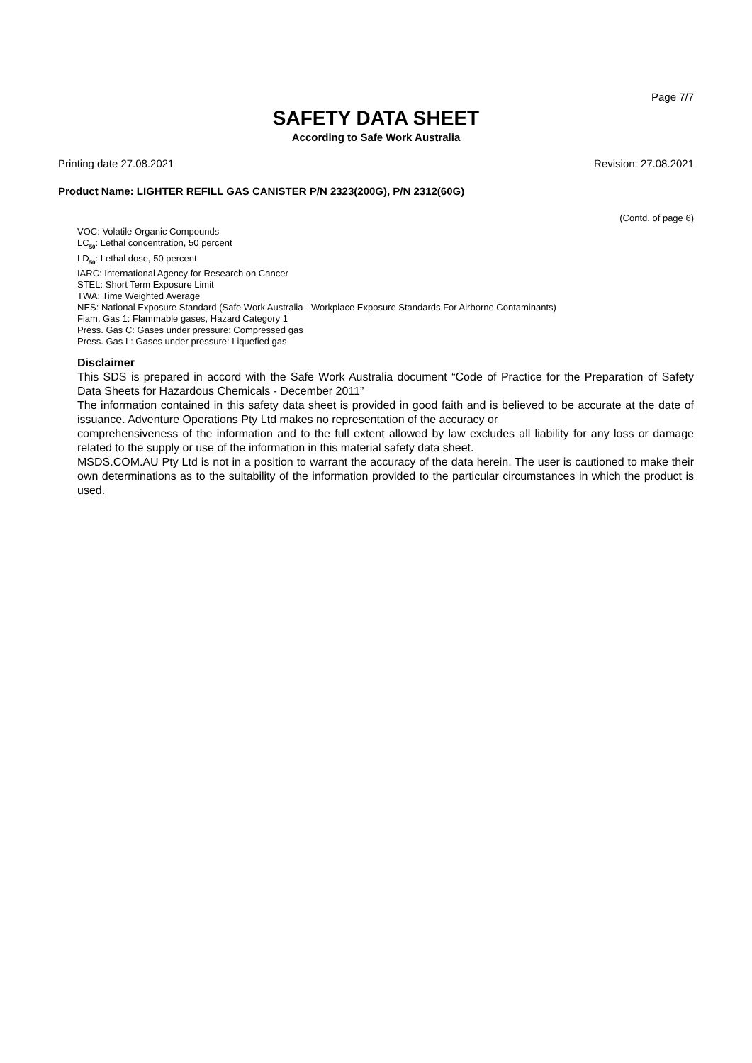Page 7/7
SAFETY DATA SHEET
According to Safe Work Australia
Printing date 27.08.2021 Revision: 27.08.2021
Product Name: LIGHTER REFILL GAS CANISTER P/N 2323(200G), P/N 2312(60G)
(Contd. of page 6)
VOC: Volatile Organic Compounds
LC<sub>50</sub>: Lethal concentration, 50 percent
LD<sub>50</sub>: Lethal dose, 50 percent
IARC: International Agency for Research on Cancer
STEL: Short Term Exposure Limit
TWA: Time Weighted Average
NES: National Exposure Standard (Safe Work Australia - Workplace Exposure Standards For Airborne Contaminants)
Flam. Gas 1: Flammable gases, Hazard Category 1
Press. Gas C: Gases under pressure: Compressed gas
Press. Gas L: Gases under pressure: Liquefied gas
Disclaimer
This SDS is prepared in accord with the Safe Work Australia document “Code of Practice for the Preparation of Safety Data Sheets for Hazardous Chemicals - December 2011”
The information contained in this safety data sheet is provided in good faith and is believed to be accurate at the date of issuance. Adventure Operations Pty Ltd makes no representation of the accuracy or
comprehensiveness of the information and to the full extent allowed by law excludes all liability for any loss or damage related to the supply or use of the information in this material safety data sheet.
MSDS.COM.AU Pty Ltd is not in a position to warrant the accuracy of the data herein. The user is cautioned to make their own determinations as to the suitability of the information provided to the particular circumstances in which the product is used.